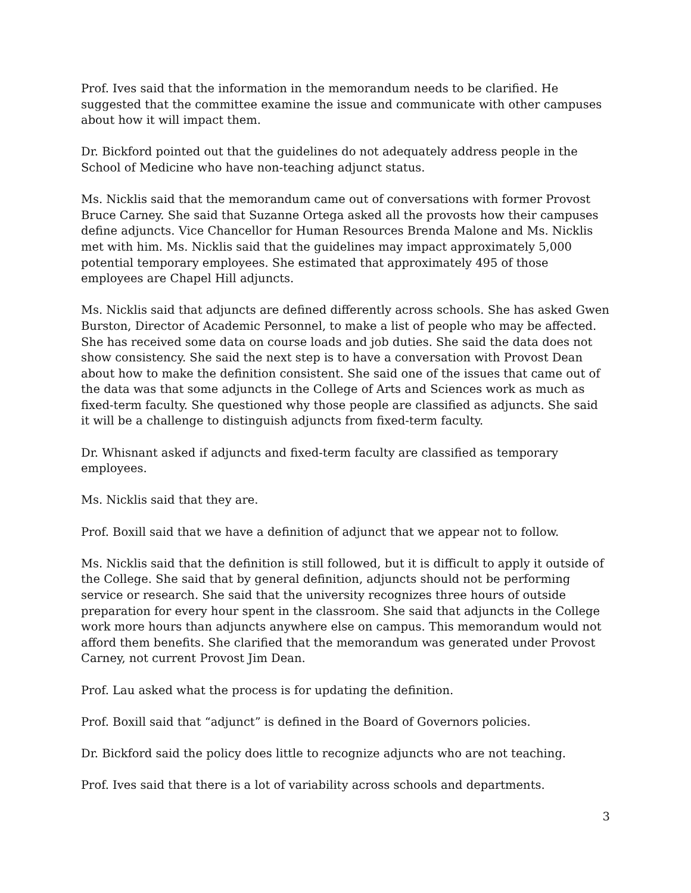Prof. Ives said that the information in the memorandum needs to be clarified. He suggested that the committee examine the issue and communicate with other campuses about how it will impact them.
Dr. Bickford pointed out that the guidelines do not adequately address people in the School of Medicine who have non-teaching adjunct status.
Ms. Nicklis said that the memorandum came out of conversations with former Provost Bruce Carney. She said that Suzanne Ortega asked all the provosts how their campuses define adjuncts. Vice Chancellor for Human Resources Brenda Malone and Ms. Nicklis met with him. Ms. Nicklis said that the guidelines may impact approximately 5,000 potential temporary employees. She estimated that approximately 495 of those employees are Chapel Hill adjuncts.
Ms. Nicklis said that adjuncts are defined differently across schools. She has asked Gwen Burston, Director of Academic Personnel, to make a list of people who may be affected. She has received some data on course loads and job duties. She said the data does not show consistency. She said the next step is to have a conversation with Provost Dean about how to make the definition consistent. She said one of the issues that came out of the data was that some adjuncts in the College of Arts and Sciences work as much as fixed-term faculty. She questioned why those people are classified as adjuncts. She said it will be a challenge to distinguish adjuncts from fixed-term faculty.
Dr. Whisnant asked if adjuncts and fixed-term faculty are classified as temporary employees.
Ms. Nicklis said that they are.
Prof. Boxill said that we have a definition of adjunct that we appear not to follow.
Ms. Nicklis said that the definition is still followed, but it is difficult to apply it outside of the College. She said that by general definition, adjuncts should not be performing service or research. She said that the university recognizes three hours of outside preparation for every hour spent in the classroom. She said that adjuncts in the College work more hours than adjuncts anywhere else on campus. This memorandum would not afford them benefits. She clarified that the memorandum was generated under Provost Carney, not current Provost Jim Dean.
Prof. Lau asked what the process is for updating the definition.
Prof. Boxill said that “adjunct” is defined in the Board of Governors policies.
Dr. Bickford said the policy does little to recognize adjuncts who are not teaching.
Prof. Ives said that there is a lot of variability across schools and departments.
3